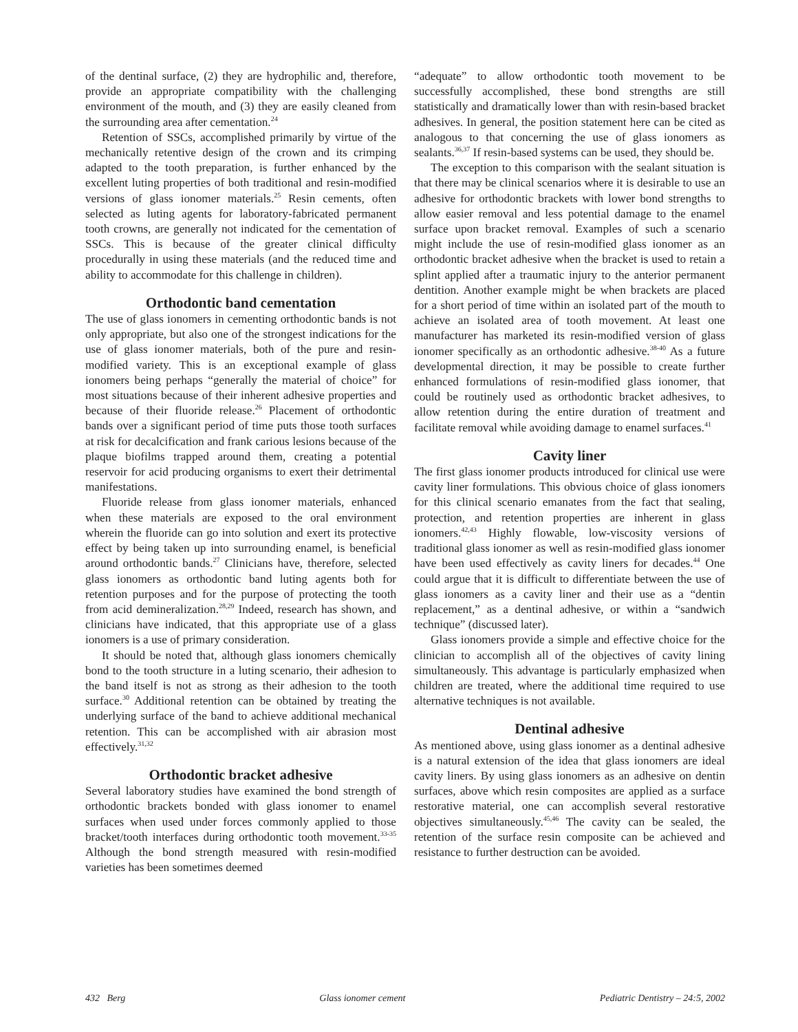of the dentinal surface, (2) they are hydrophilic and, therefore, provide an appropriate compatibility with the challenging environment of the mouth, and (3) they are easily cleaned from the surrounding area after cementation.<sup>24</sup>
Retention of SSCs, accomplished primarily by virtue of the mechanically retentive design of the crown and its crimping adapted to the tooth preparation, is further enhanced by the excellent luting properties of both traditional and resin-modified versions of glass ionomer materials.<sup>25</sup> Resin cements, often selected as luting agents for laboratory-fabricated permanent tooth crowns, are generally not indicated for the cementation of SSCs. This is because of the greater clinical difficulty procedurally in using these materials (and the reduced time and ability to accommodate for this challenge in children).
Orthodontic band cementation
The use of glass ionomers in cementing orthodontic bands is not only appropriate, but also one of the strongest indications for the use of glass ionomer materials, both of the pure and resin-modified variety. This is an exceptional example of glass ionomers being perhaps “generally the material of choice” for most situations because of their inherent adhesive properties and because of their fluoride release.<sup>26</sup> Placement of orthodontic bands over a significant period of time puts those tooth surfaces at risk for decalcification and frank carious lesions because of the plaque biofilms trapped around them, creating a potential reservoir for acid producing organisms to exert their detrimental manifestations.
Fluoride release from glass ionomer materials, enhanced when these materials are exposed to the oral environment wherein the fluoride can go into solution and exert its protective effect by being taken up into surrounding enamel, is beneficial around orthodontic bands.<sup>27</sup> Clinicians have, therefore, selected glass ionomers as orthodontic band luting agents both for retention purposes and for the purpose of protecting the tooth from acid demineralization.<sup>28,29</sup> Indeed, research has shown, and clinicians have indicated, that this appropriate use of a glass ionomers is a use of primary consideration.
It should be noted that, although glass ionomers chemically bond to the tooth structure in a luting scenario, their adhesion to the band itself is not as strong as their adhesion to the tooth surface.<sup>30</sup> Additional retention can be obtained by treating the underlying surface of the band to achieve additional mechanical retention. This can be accomplished with air abrasion most effectively.<sup>31,32</sup>
Orthodontic bracket adhesive
Several laboratory studies have examined the bond strength of orthodontic brackets bonded with glass ionomer to enamel surfaces when used under forces commonly applied to those bracket/tooth interfaces during orthodontic tooth movement.<sup>33-35</sup> Although the bond strength measured with resin-modified varieties has been sometimes deemed
“adequate” to allow orthodontic tooth movement to be successfully accomplished, these bond strengths are still statistically and dramatically lower than with resin-based bracket adhesives. In general, the position statement here can be cited as analogous to that concerning the use of glass ionomers as sealants.<sup>36,37</sup> If resin-based systems can be used, they should be.
The exception to this comparison with the sealant situation is that there may be clinical scenarios where it is desirable to use an adhesive for orthodontic brackets with lower bond strengths to allow easier removal and less potential damage to the enamel surface upon bracket removal. Examples of such a scenario might include the use of resin-modified glass ionomer as an orthodontic bracket adhesive when the bracket is used to retain a splint applied after a traumatic injury to the anterior permanent dentition. Another example might be when brackets are placed for a short period of time within an isolated part of the mouth to achieve an isolated area of tooth movement. At least one manufacturer has marketed its resin-modified version of glass ionomer specifically as an orthodontic adhesive.<sup>38-40</sup> As a future developmental direction, it may be possible to create further enhanced formulations of resin-modified glass ionomer, that could be routinely used as orthodontic bracket adhesives, to allow retention during the entire duration of treatment and facilitate removal while avoiding damage to enamel surfaces.<sup>41</sup>
Cavity liner
The first glass ionomer products introduced for clinical use were cavity liner formulations. This obvious choice of glass ionomers for this clinical scenario emanates from the fact that sealing, protection, and retention properties are inherent in glass ionomers.<sup>42,43</sup> Highly flowable, low-viscosity versions of traditional glass ionomer as well as resin-modified glass ionomer have been used effectively as cavity liners for decades.<sup>44</sup> One could argue that it is difficult to differentiate between the use of glass ionomers as a cavity liner and their use as a “dentin replacement,” as a dentinal adhesive, or within a “sandwich technique” (discussed later).
Glass ionomers provide a simple and effective choice for the clinician to accomplish all of the objectives of cavity lining simultaneously. This advantage is particularly emphasized when children are treated, where the additional time required to use alternative techniques is not available.
Dentinal adhesive
As mentioned above, using glass ionomer as a dentinal adhesive is a natural extension of the idea that glass ionomers are ideal cavity liners. By using glass ionomers as an adhesive on dentin surfaces, above which resin composites are applied as a surface restorative material, one can accomplish several restorative objectives simultaneously.<sup>45,46</sup> The cavity can be sealed, the retention of the surface resin composite can be achieved and resistance to further destruction can be avoided.
432 Berg Glass ionomer cement Pediatric Dentistry – 24:5, 2002